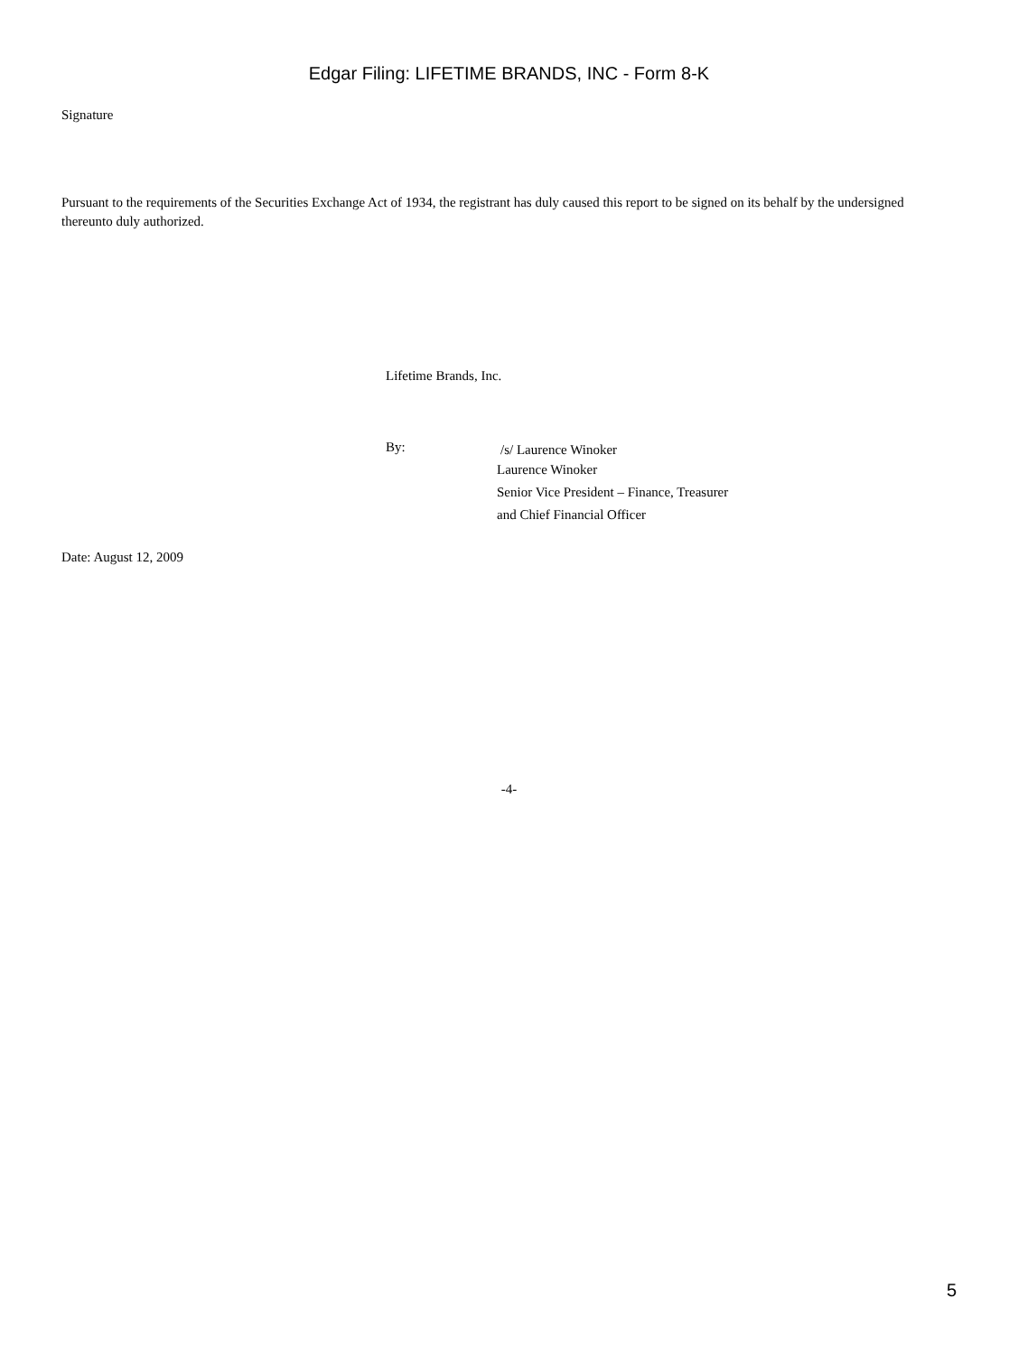Edgar Filing: LIFETIME BRANDS, INC - Form 8-K
Signature
Pursuant to the requirements of the Securities Exchange Act of 1934, the registrant has duly caused this report to be signed on its behalf by the undersigned thereunto duly authorized.
Lifetime Brands, Inc.
By:
/s/ Laurence Winoker
Laurence Winoker
Senior Vice President – Finance, Treasurer
and Chief Financial Officer
Date: August 12, 2009
-4-
5